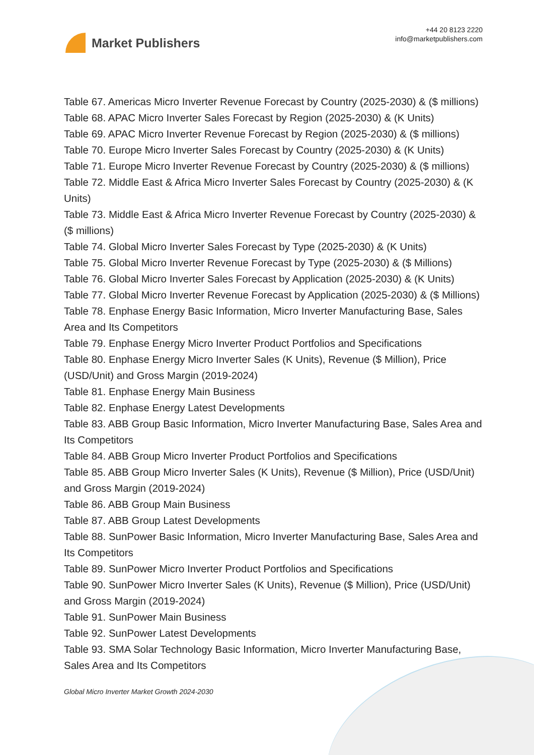Market Publishers
+44 20 8123 2220
info@marketpublishers.com
Table 67. Americas Micro Inverter Revenue Forecast by Country (2025-2030) & ($ millions)
Table 68. APAC Micro Inverter Sales Forecast by Region (2025-2030) & (K Units)
Table 69. APAC Micro Inverter Revenue Forecast by Region (2025-2030) & ($ millions)
Table 70. Europe Micro Inverter Sales Forecast by Country (2025-2030) & (K Units)
Table 71. Europe Micro Inverter Revenue Forecast by Country (2025-2030) & ($ millions)
Table 72. Middle East & Africa Micro Inverter Sales Forecast by Country (2025-2030) & (K Units)
Table 73. Middle East & Africa Micro Inverter Revenue Forecast by Country (2025-2030) & ($ millions)
Table 74. Global Micro Inverter Sales Forecast by Type (2025-2030) & (K Units)
Table 75. Global Micro Inverter Revenue Forecast by Type (2025-2030) & ($ Millions)
Table 76. Global Micro Inverter Sales Forecast by Application (2025-2030) & (K Units)
Table 77. Global Micro Inverter Revenue Forecast by Application (2025-2030) & ($ Millions)
Table 78. Enphase Energy Basic Information, Micro Inverter Manufacturing Base, Sales Area and Its Competitors
Table 79. Enphase Energy Micro Inverter Product Portfolios and Specifications
Table 80. Enphase Energy Micro Inverter Sales (K Units), Revenue ($ Million), Price (USD/Unit) and Gross Margin (2019-2024)
Table 81. Enphase Energy Main Business
Table 82. Enphase Energy Latest Developments
Table 83. ABB Group Basic Information, Micro Inverter Manufacturing Base, Sales Area and Its Competitors
Table 84. ABB Group Micro Inverter Product Portfolios and Specifications
Table 85. ABB Group Micro Inverter Sales (K Units), Revenue ($ Million), Price (USD/Unit) and Gross Margin (2019-2024)
Table 86. ABB Group Main Business
Table 87. ABB Group Latest Developments
Table 88. SunPower Basic Information, Micro Inverter Manufacturing Base, Sales Area and Its Competitors
Table 89. SunPower Micro Inverter Product Portfolios and Specifications
Table 90. SunPower Micro Inverter Sales (K Units), Revenue ($ Million), Price (USD/Unit) and Gross Margin (2019-2024)
Table 91. SunPower Main Business
Table 92. SunPower Latest Developments
Table 93. SMA Solar Technology Basic Information, Micro Inverter Manufacturing Base, Sales Area and Its Competitors
Global Micro Inverter Market Growth 2024-2030